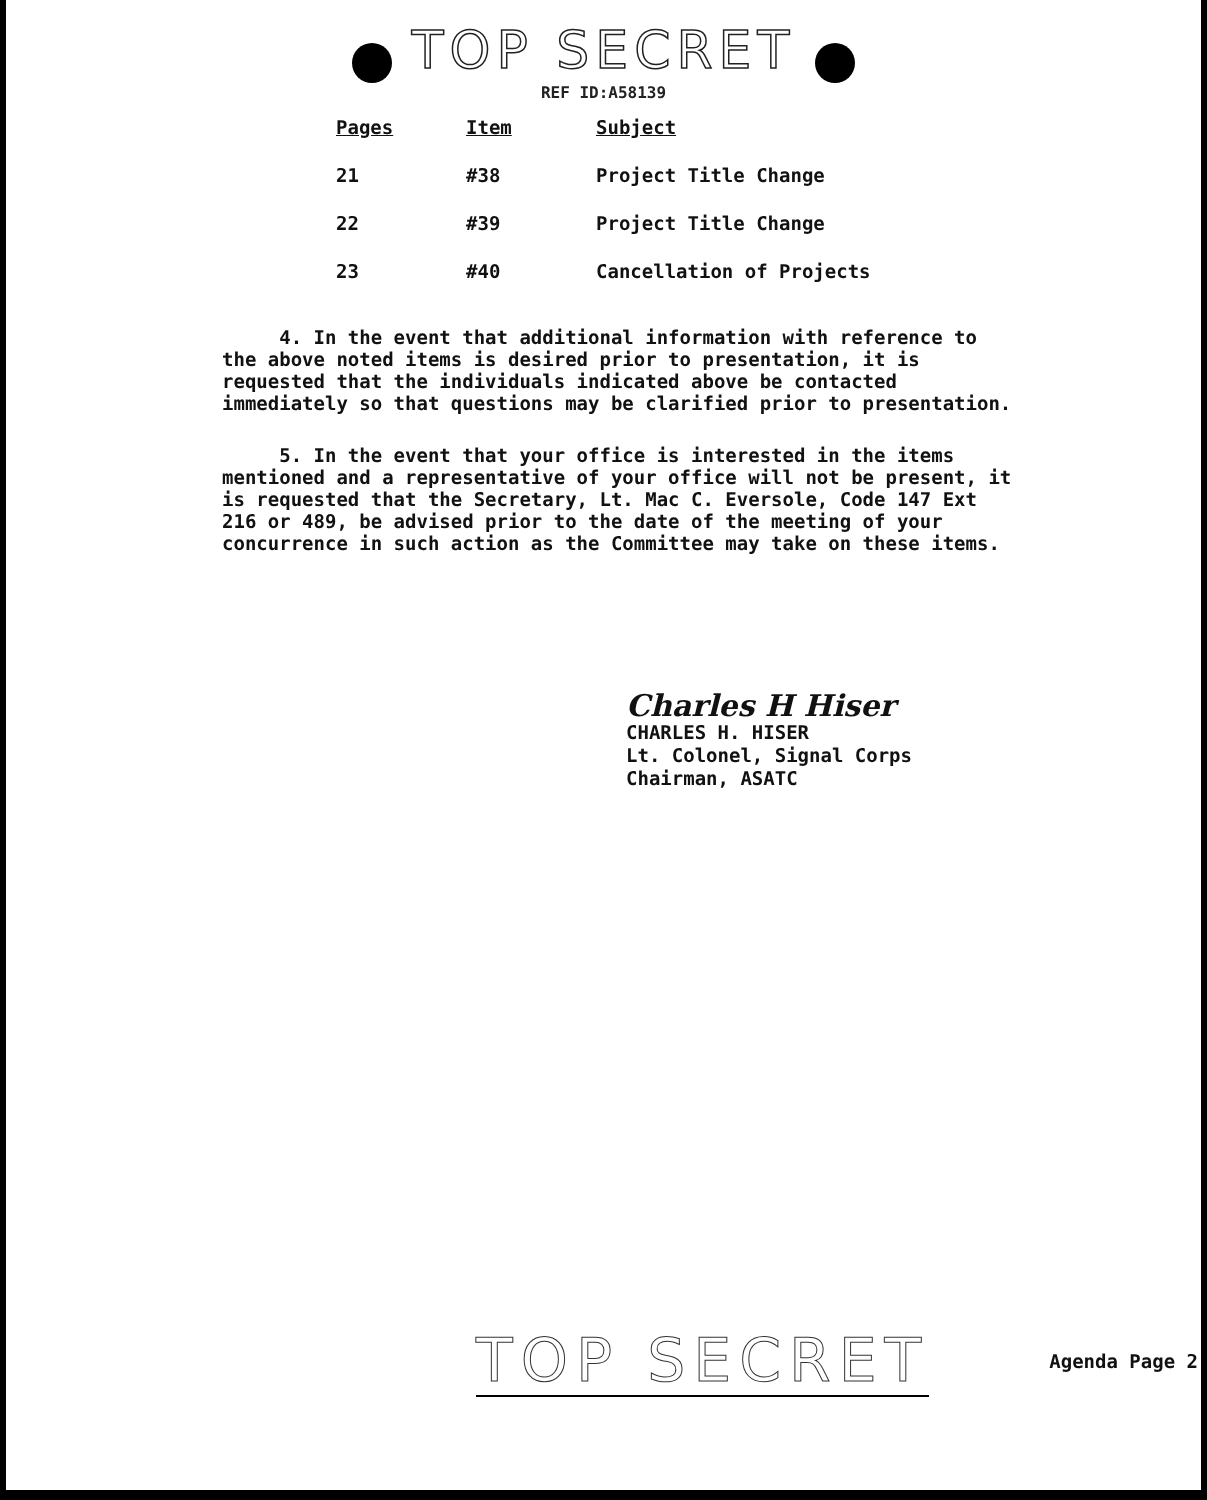TOP SECRET
REF ID:A58139
| Pages | Item | Subject |
| --- | --- | --- |
| 21 | #38 | Project Title Change |
| 22 | #39 | Project Title Change |
| 23 | #40 | Cancellation of Projects |
4. In the event that additional information with reference to the above noted items is desired prior to presentation, it is requested that the individuals indicated above be contacted immediately so that questions may be clarified prior to presentation.
5. In the event that your office is interested in the items mentioned and a representative of your office will not be present, it is requested that the Secretary, Lt. Mac C. Eversole, Code 147 Ext 216 or 489, be advised prior to the date of the meeting of your concurrence in such action as the Committee may take on these items.
Charles H Hiser
CHARLES H. HISER
Lt. Colonel, Signal Corps
Chairman, ASATC
TOP SECRET Agenda Page 2